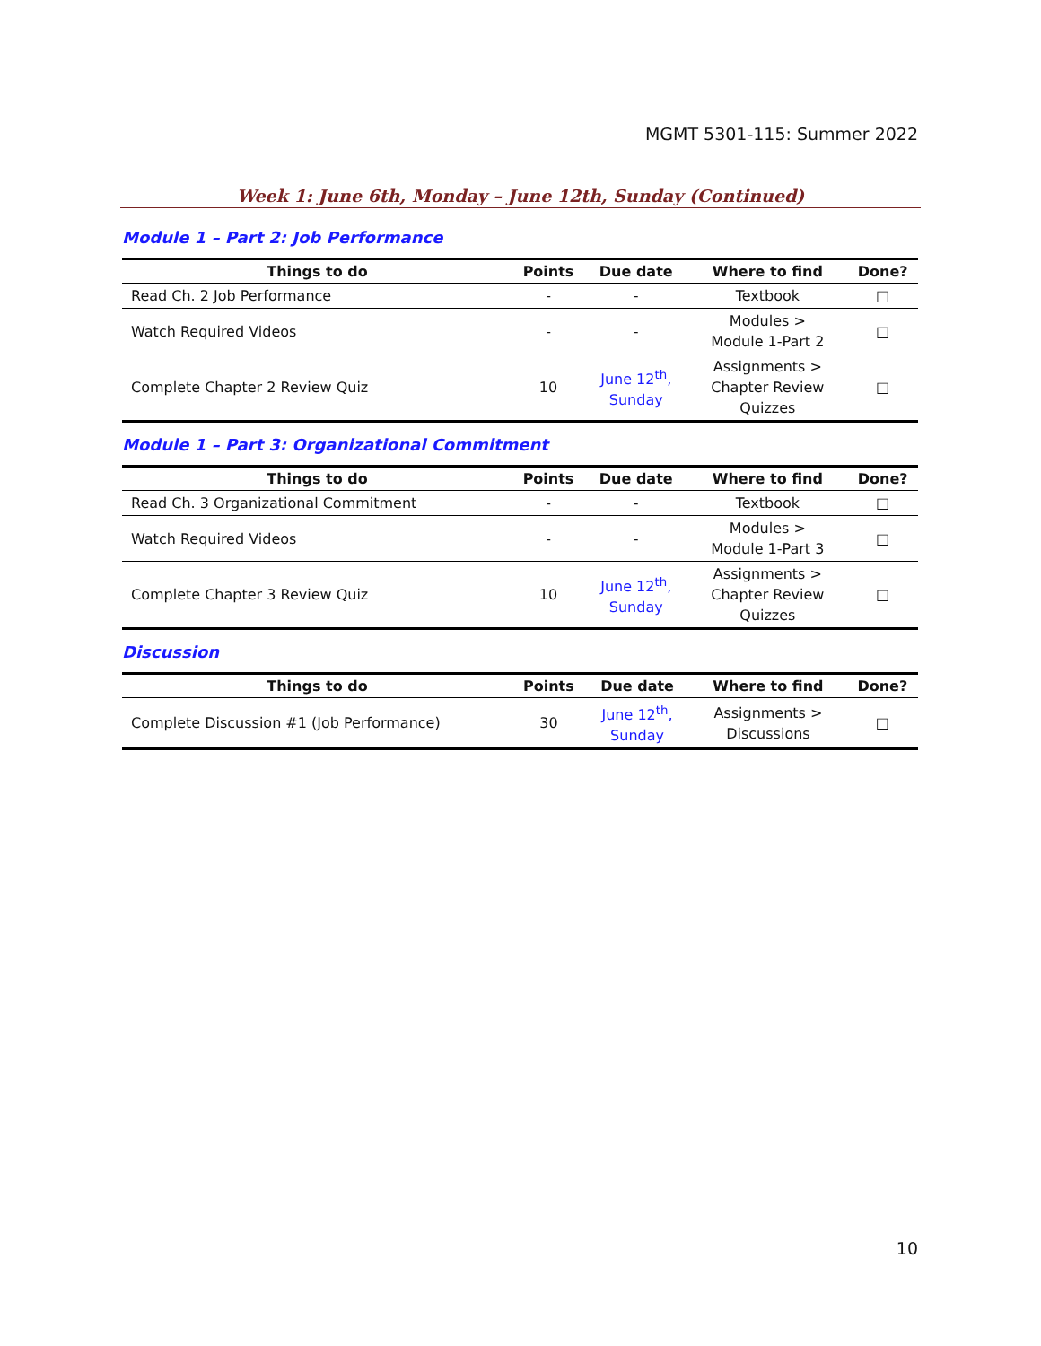MGMT 5301-115: Summer 2022
Week 1: June 6th, Monday – June 12th, Sunday (Continued)
Module 1 – Part 2: Job Performance
| Things to do | Points | Due date | Where to find | Done? |
| --- | --- | --- | --- | --- |
| Read Ch. 2 Job Performance | - | - | Textbook | □ |
| Watch Required Videos | - | - | Modules > Module 1-Part 2 | □ |
| Complete Chapter 2 Review Quiz | 10 | June 12<sup>th</sup>, Sunday | Assignments > Chapter Review Quizzes | □ |
Module 1 – Part 3: Organizational Commitment
| Things to do | Points | Due date | Where to find | Done? |
| --- | --- | --- | --- | --- |
| Read Ch. 3 Organizational Commitment | - | - | Textbook | □ |
| Watch Required Videos | - | - | Modules > Module 1-Part 3 | □ |
| Complete Chapter 3 Review Quiz | 10 | June 12<sup>th</sup>, Sunday | Assignments > Chapter Review Quizzes | □ |
Discussion
| Things to do | Points | Due date | Where to find | Done? |
| --- | --- | --- | --- | --- |
| Complete Discussion #1 (Job Performance) | 30 | June 12<sup>th</sup>, Sunday | Assignments > Discussions | □ |
10